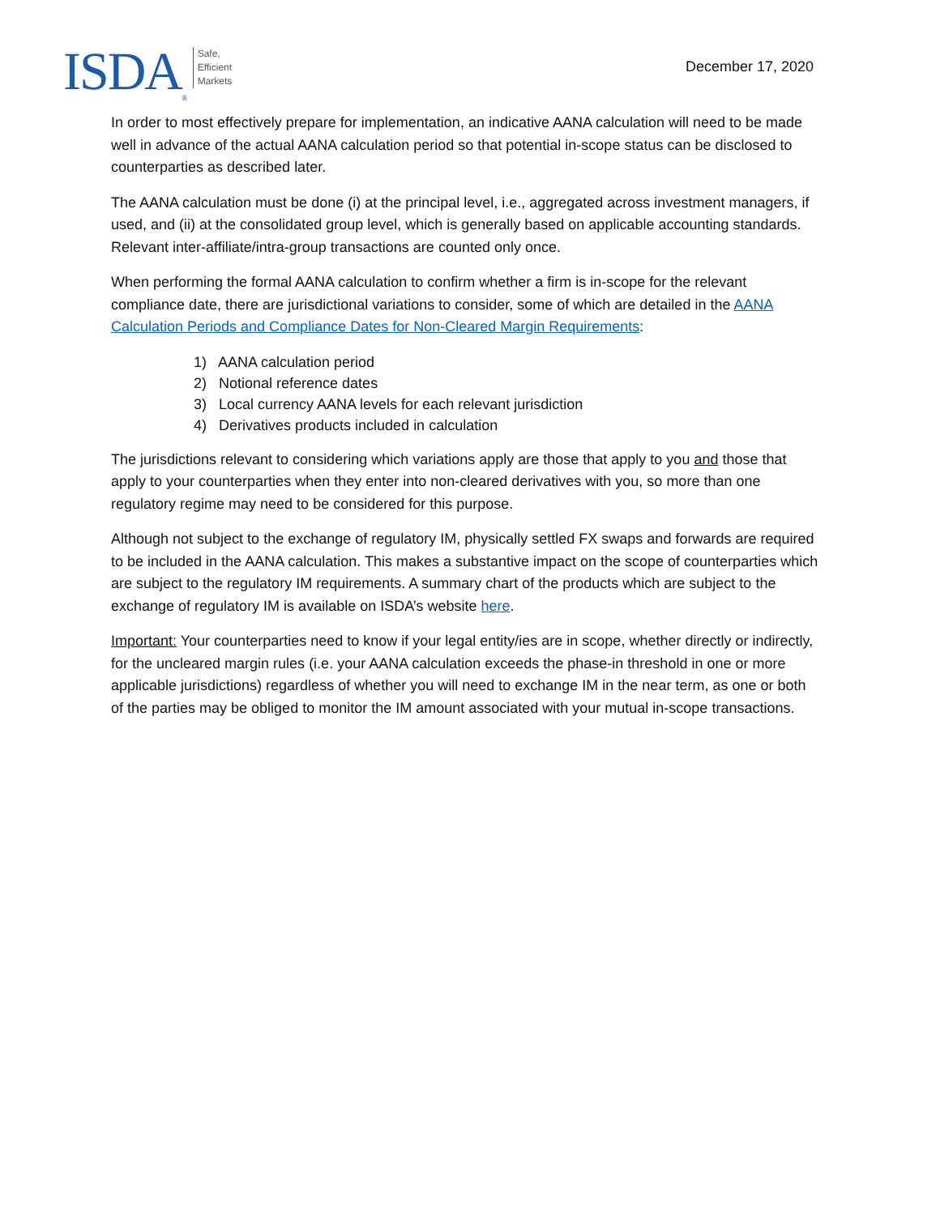ISDA<sub>®</sub>
Safe,
Efficient
Markets
December 17, 2020
In order to most effectively prepare for implementation, an indicative AANA calculation will need to be made well in advance of the actual AANA calculation period so that potential in-scope status can be disclosed to counterparties as described later.
The AANA calculation must be done (i) at the principal level, i.e., aggregated across investment managers, if used, and (ii) at the consolidated group level, which is generally based on applicable accounting standards. Relevant inter-affiliate/intra-group transactions are counted only once.
When performing the formal AANA calculation to confirm whether a firm is in-scope for the relevant compliance date, there are jurisdictional variations to consider, some of which are detailed in the AANA Calculation Periods and Compliance Dates for Non-Cleared Margin Requirements:
1) AANA calculation period
2) Notional reference dates
3) Local currency AANA levels for each relevant jurisdiction
4) Derivatives products included in calculation
The jurisdictions relevant to considering which variations apply are those that apply to you and those that apply to your counterparties when they enter into non-cleared derivatives with you, so more than one regulatory regime may need to be considered for this purpose.
Although not subject to the exchange of regulatory IM, physically settled FX swaps and forwards are required to be included in the AANA calculation. This makes a substantive impact on the scope of counterparties which are subject to the regulatory IM requirements. A summary chart of the products which are subject to the exchange of regulatory IM is available on ISDA’s website here.
Important: Your counterparties need to know if your legal entity/ies are in scope, whether directly or indirectly, for the uncleared margin rules (i.e. your AANA calculation exceeds the phase-in threshold in one or more applicable jurisdictions) regardless of whether you will need to exchange IM in the near term, as one or both of the parties may be obliged to monitor the IM amount associated with your mutual in-scope transactions.